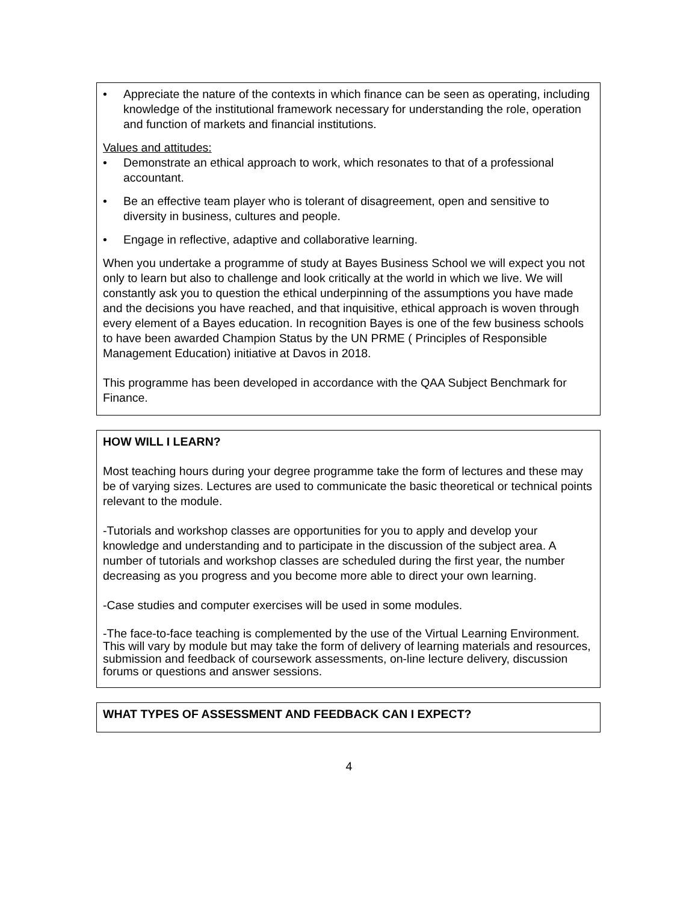• Appreciate the nature of the contexts in which finance can be seen as operating, including knowledge of the institutional framework necessary for understanding the role, operation and function of markets and financial institutions.
Values and attitudes:
• Demonstrate an ethical approach to work, which resonates to that of a professional accountant.
• Be an effective team player who is tolerant of disagreement, open and sensitive to diversity in business, cultures and people.
• Engage in reflective, adaptive and collaborative learning.
When you undertake a programme of study at Bayes Business School we will expect you not only to learn but also to challenge and look critically at the world in which we live. We will constantly ask you to question the ethical underpinning of the assumptions you have made and the decisions you have reached, and that inquisitive, ethical approach is woven through every element of a Bayes education. In recognition Bayes is one of the few business schools to have been awarded Champion Status by the UN PRME ( Principles of Responsible Management Education) initiative at Davos in 2018.
This programme has been developed in accordance with the QAA Subject Benchmark for Finance.
HOW WILL I LEARN?
Most teaching hours during your degree programme take the form of lectures and these may be of varying sizes. Lectures are used to communicate the basic theoretical or technical points relevant to the module.
-Tutorials and workshop classes are opportunities for you to apply and develop your knowledge and understanding and to participate in the discussion of the subject area. A number of tutorials and workshop classes are scheduled during the first year, the number decreasing as you progress and you become more able to direct your own learning.
-Case studies and computer exercises will be used in some modules.
-The face-to-face teaching is complemented by the use of the Virtual Learning Environment. This will vary by module but may take the form of delivery of learning materials and resources, submission and feedback of coursework assessments, on-line lecture delivery, discussion forums or questions and answer sessions.
WHAT TYPES OF ASSESSMENT AND FEEDBACK CAN I EXPECT?
4